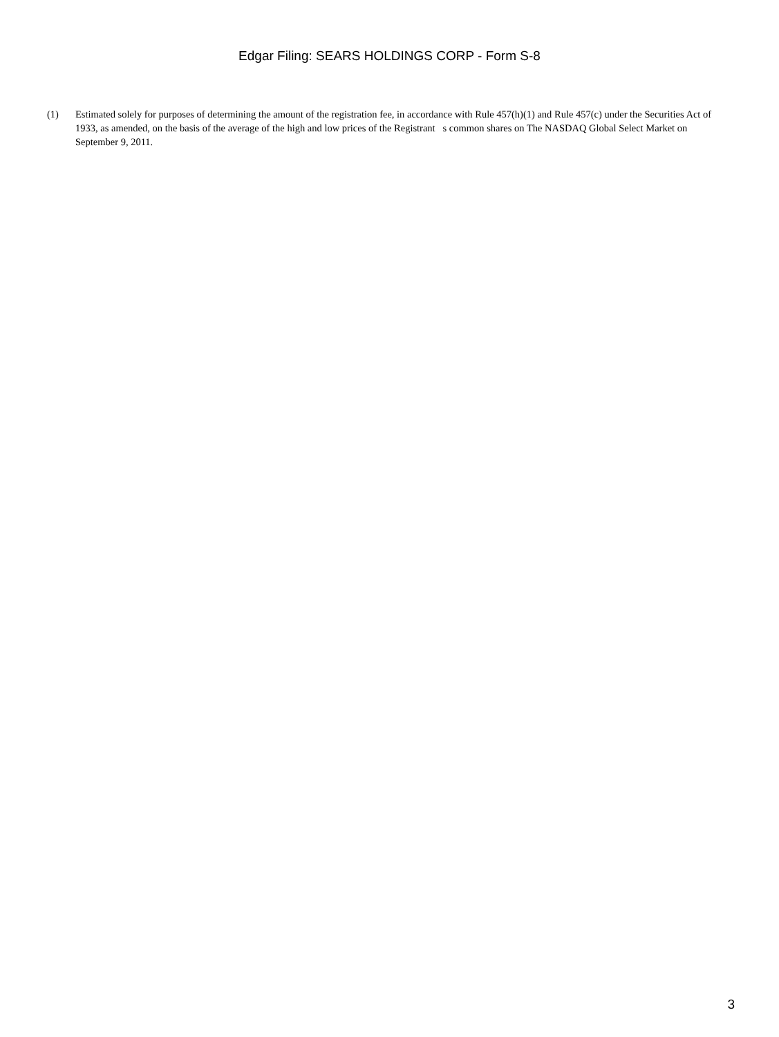Edgar Filing: SEARS HOLDINGS CORP - Form S-8
(1) Estimated solely for purposes of determining the amount of the registration fee, in accordance with Rule 457(h)(1) and Rule 457(c) under the Securities Act of 1933, as amended, on the basis of the average of the high and low prices of the Registrant s common shares on The NASDAQ Global Select Market on September 9, 2011.
3